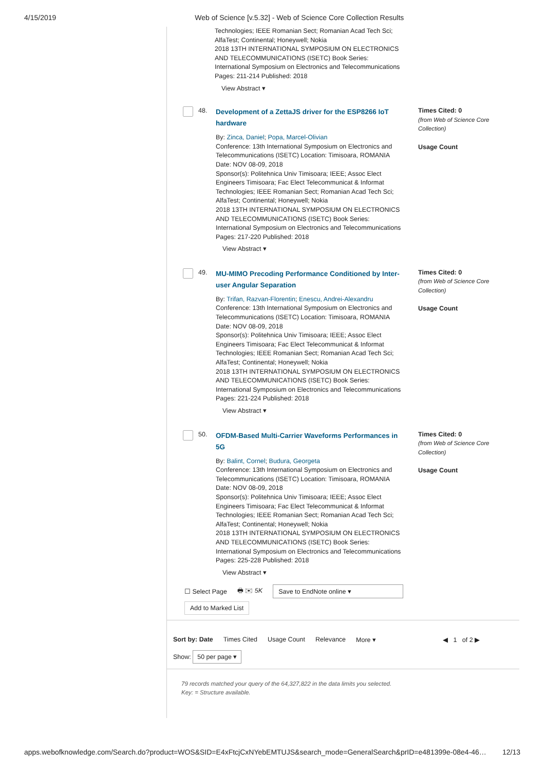4/15/2019 Web of Science [v.5.32] - Web of Science Core Collection Results
Technologies; IEEE Romanian Sect; Romanian Acad Tech Sci; AlfaTest; Continental; Honeywell; Nokia
2018 13TH INTERNATIONAL SYMPOSIUM ON ELECTRONICS AND TELECOMMUNICATIONS (ISETC) Book Series: International Symposium on Electronics and Telecommunications Pages: 211-214 Published: 2018
View Abstract ▾
48.
Development of a ZettaJS driver for the ESP8266 IoT hardware
By: Zinca, Daniel; Popa, Marcel-Olivian
Conference: 13th International Symposium on Electronics and Telecommunications (ISETC) Location: Timisoara, ROMANIA Date: NOV 08-09, 2018
Sponsor(s): Politehnica Univ Timisoara; IEEE; Assoc Elect Engineers Timisoara; Fac Elect Telecommunicat & Informat Technologies; IEEE Romanian Sect; Romanian Acad Tech Sci; AlfaTest; Continental; Honeywell; Nokia
2018 13TH INTERNATIONAL SYMPOSIUM ON ELECTRONICS AND TELECOMMUNICATIONS (ISETC) Book Series: International Symposium on Electronics and Telecommunications Pages: 217-220 Published: 2018
View Abstract ▾
Times Cited: 0
(from Web of Science Core Collection)
Usage Count
49.
MU-MIMO Precoding Performance Conditioned by Inter-user Angular Separation
By: Trifan, Razvan-Florentin; Enescu, Andrei-Alexandru
Conference: 13th International Symposium on Electronics and Telecommunications (ISETC) Location: Timisoara, ROMANIA Date: NOV 08-09, 2018
Sponsor(s): Politehnica Univ Timisoara; IEEE; Assoc Elect Engineers Timisoara; Fac Elect Telecommunicat & Informat Technologies; IEEE Romanian Sect; Romanian Acad Tech Sci; AlfaTest; Continental; Honeywell; Nokia
2018 13TH INTERNATIONAL SYMPOSIUM ON ELECTRONICS AND TELECOMMUNICATIONS (ISETC) Book Series: International Symposium on Electronics and Telecommunications Pages: 221-224 Published: 2018
View Abstract ▾
Times Cited: 0
(from Web of Science Core Collection)
Usage Count
50.
OFDM-Based Multi-Carrier Waveforms Performances in 5G
By: Balint, Cornel; Budura, Georgeta
Conference: 13th International Symposium on Electronics and Telecommunications (ISETC) Location: Timisoara, ROMANIA Date: NOV 08-09, 2018
Sponsor(s): Politehnica Univ Timisoara; IEEE; Assoc Elect Engineers Timisoara; Fac Elect Telecommunicat & Informat Technologies; IEEE Romanian Sect; Romanian Acad Tech Sci; AlfaTest; Continental; Honeywell; Nokia
2018 13TH INTERNATIONAL SYMPOSIUM ON ELECTRONICS AND TELECOMMUNICATIONS (ISETC) Book Series: International Symposium on Electronics and Telecommunications Pages: 225-228 Published: 2018
View Abstract ▾
Times Cited: 0
(from Web of Science Core Collection)
Usage Count
☐ Select Page 🖶 ✉ 5K Save to EndNote online ▾
Add to Marked List
Sort by: Date Times Cited Usage Count Relevance More ▾ ◀ 1 of 2 ▶
Show: 50 per page ▾
79 records matched your query of the 64,327,822 in the data limits you selected.
Key: = Structure available.
apps.webofknowledge.com/Search.do?product=WOS&SID=E4xFtcjCxNYebEMTUJS&search_mode=GeneralSearch&prID=e481399e-08e4-46… 12/13